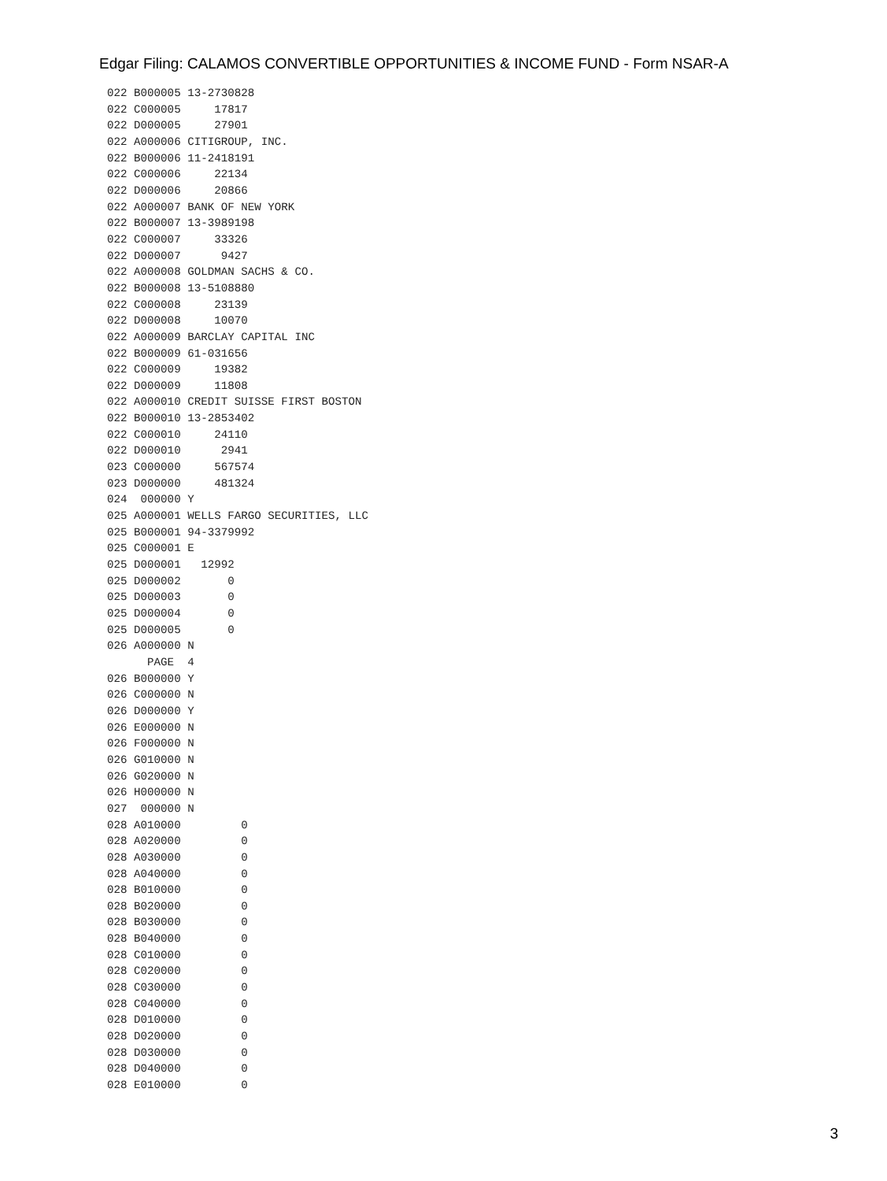Edgar Filing: CALAMOS CONVERTIBLE OPPORTUNITIES & INCOME FUND - Form NSAR-A
022 B000005 13-2730828
022 C000005     17817
022 D000005     27901
022 A000006 CITIGROUP, INC.
022 B000006 11-2418191
022 C000006     22134
022 D000006     20866
022 A000007 BANK OF NEW YORK
022 B000007 13-3989198
022 C000007     33326
022 D000007      9427
022 A000008 GOLDMAN SACHS & CO.
022 B000008 13-5108880
022 C000008     23139
022 D000008     10070
022 A000009 BARCLAY CAPITAL INC
022 B000009 61-031656
022 C000009     19382
022 D000009     11808
022 A000010 CREDIT SUISSE FIRST BOSTON
022 B000010 13-2853402
022 C000010     24110
022 D000010      2941
023 C000000     567574
023 D000000     481324
024  000000 Y
025 A000001 WELLS FARGO SECURITIES, LLC
025 B000001 94-3379992
025 C000001 E
025 D000001   12992
025 D000002       0
025 D000003       0
025 D000004       0
025 D000005       0
026 A000000 N
      PAGE  4
026 B000000 Y
026 C000000 N
026 D000000 Y
026 E000000 N
026 F000000 N
026 G010000 N
026 G020000 N
026 H000000 N
027  000000 N
028 A010000         0
028 A020000         0
028 A030000         0
028 A040000         0
028 B010000         0
028 B020000         0
028 B030000         0
028 B040000         0
028 C010000         0
028 C020000         0
028 C030000         0
028 C040000         0
028 D010000         0
028 D020000         0
028 D030000         0
028 D040000         0
028 E010000         0
3